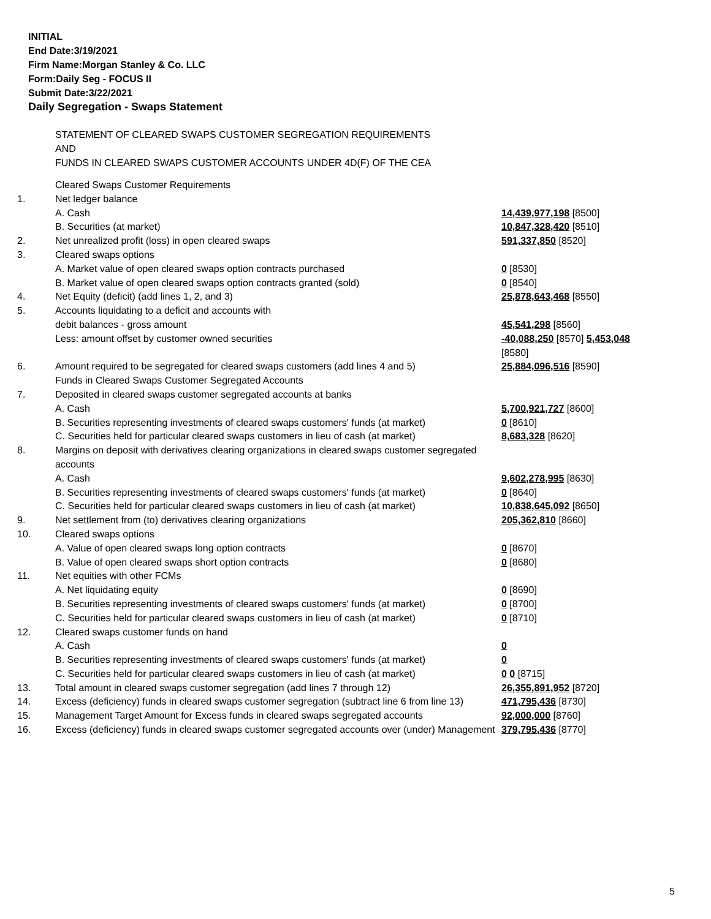INITIAL
End Date:3/19/2021
Firm Name:Morgan Stanley & Co. LLC
Form:Daily Seg - FOCUS II
Submit Date:3/22/2021
Daily Segregation - Swaps Statement
STATEMENT OF CLEARED SWAPS CUSTOMER SEGREGATION REQUIREMENTS
AND
FUNDS IN CLEARED SWAPS CUSTOMER ACCOUNTS UNDER 4D(F) OF THE CEA
| | Cleared Swaps Customer Requirements | |
| 1. | Net ledger balance | |
| | A. Cash | 14,439,977,198 [8500] |
| | B. Securities (at market) | 10,847,328,420 [8510] |
| 2. | Net unrealized profit (loss) in open cleared swaps | 591,337,850 [8520] |
| 3. | Cleared swaps options | |
| | A. Market value of open cleared swaps option contracts purchased | 0 [8530] |
| | B. Market value of open cleared swaps option contracts granted (sold) | 0 [8540] |
| 4. | Net Equity (deficit) (add lines 1, 2, and 3) | 25,878,643,468 [8550] |
| 5. | Accounts liquidating to a deficit and accounts with | |
| | debit balances - gross amount | 45,541,298 [8560] |
| | Less: amount offset by customer owned securities | -40,088,250 [8570] 5,453,048 [8580] |
| 6. | Amount required to be segregated for cleared swaps customers (add lines 4 and 5) | 25,884,096,516 [8590] |
| | Funds in Cleared Swaps Customer Segregated Accounts | |
| 7. | Deposited in cleared swaps customer segregated accounts at banks | |
| | A. Cash | 5,700,921,727 [8600] |
| | B. Securities representing investments of cleared swaps customers' funds (at market) | 0 [8610] |
| | C. Securities held for particular cleared swaps customers in lieu of cash (at market) | 8,683,328 [8620] |
| 8. | Margins on deposit with derivatives clearing organizations in cleared swaps customer segregated accounts | |
| | A. Cash | 9,602,278,995 [8630] |
| | B. Securities representing investments of cleared swaps customers' funds (at market) | 0 [8640] |
| | C. Securities held for particular cleared swaps customers in lieu of cash (at market) | 10,838,645,092 [8650] |
| 9. | Net settlement from (to) derivatives clearing organizations | 205,362,810 [8660] |
| 10. | Cleared swaps options | |
| | A. Value of open cleared swaps long option contracts | 0 [8670] |
| | B. Value of open cleared swaps short option contracts | 0 [8680] |
| 11. | Net equities with other FCMs | |
| | A. Net liquidating equity | 0 [8690] |
| | B. Securities representing investments of cleared swaps customers' funds (at market) | 0 [8700] |
| | C. Securities held for particular cleared swaps customers in lieu of cash (at market) | 0 [8710] |
| 12. | Cleared swaps customer funds on hand | |
| | A. Cash | 0 |
| | B. Securities representing investments of cleared swaps customers' funds (at market) | 0 |
| | C. Securities held for particular cleared swaps customers in lieu of cash (at market) | 0 0 [8715] |
| 13. | Total amount in cleared swaps customer segregation (add lines 7 through 12) | 26,355,891,952 [8720] |
| 14. | Excess (deficiency) funds in cleared swaps customer segregation (subtract line 6 from line 13) | 471,795,436 [8730] |
| 15. | Management Target Amount for Excess funds in cleared swaps segregated accounts | 92,000,000 [8760] |
| 16. | Excess (deficiency) funds in cleared swaps customer segregated accounts over (under) Management | 379,795,436 [8770] |
5